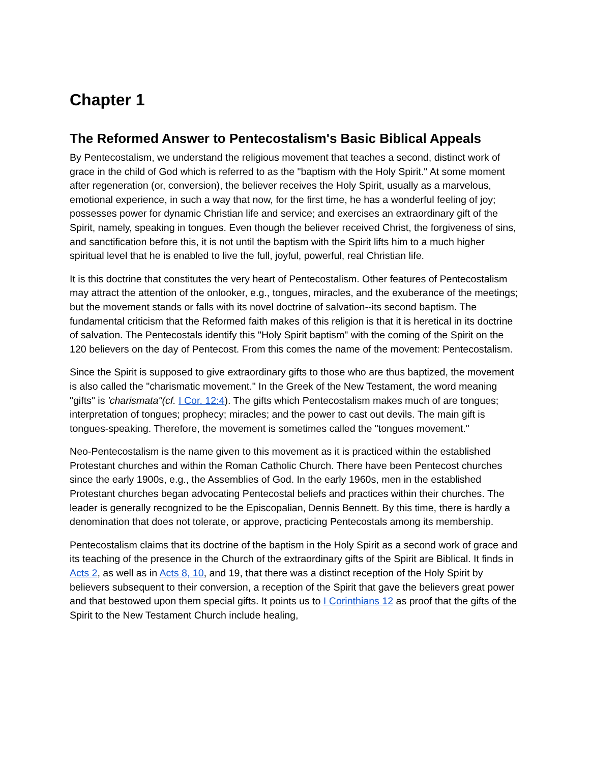Chapter 1
The Reformed Answer to Pentecostalism's Basic Biblical Appeals
By Pentecostalism, we understand the religious movement that teaches a second, distinct work of grace in the child of God which is referred to as the "baptism with the Holy Spirit." At some moment after regeneration (or, conversion), the believer receives the Holy Spirit, usually as a marvelous, emotional experience, in such a way that now, for the first time, he has a wonderful feeling of joy; possesses power for dynamic Christian life and service; and exercises an extraordinary gift of the Spirit, namely, speaking in tongues. Even though the believer received Christ, the forgiveness of sins, and sanctification before this, it is not until the baptism with the Spirit lifts him to a much higher spiritual level that he is enabled to live the full, joyful, powerful, real Christian life.
It is this doctrine that constitutes the very heart of Pentecostalism. Other features of Pentecostalism may attract the attention of the onlooker, e.g., tongues, miracles, and the exuberance of the meetings; but the movement stands or falls with its novel doctrine of salvation--its second baptism. The fundamental criticism that the Reformed faith makes of this religion is that it is heretical in its doctrine of salvation. The Pentecostals identify this "Holy Spirit baptism" with the coming of the Spirit on the 120 believers on the day of Pentecost. From this comes the name of the movement: Pentecostalism.
Since the Spirit is supposed to give extraordinary gifts to those who are thus baptized, the movement is also called the "charismatic movement." In the Greek of the New Testament, the word meaning "gifts" is 'charismata"(cf. I Cor. 12:4). The gifts which Pentecostalism makes much of are tongues; interpretation of tongues; prophecy; miracles; and the power to cast out devils. The main gift is tongues-speaking. Therefore, the movement is sometimes called the "tongues movement."
Neo-Pentecostalism is the name given to this movement as it is practiced within the established Protestant churches and within the Roman Catholic Church. There have been Pentecost churches since the early 1900s, e.g., the Assemblies of God. In the early 1960s, men in the established Protestant churches began advocating Pentecostal beliefs and practices within their churches. The leader is generally recognized to be the Episcopalian, Dennis Bennett. By this time, there is hardly a denomination that does not tolerate, or approve, practicing Pentecostals among its membership.
Pentecostalism claims that its doctrine of the baptism in the Holy Spirit as a second work of grace and its teaching of the presence in the Church of the extraordinary gifts of the Spirit are Biblical. It finds in Acts 2, as well as in Acts 8, 10, and 19, that there was a distinct reception of the Holy Spirit by believers subsequent to their conversion, a reception of the Spirit that gave the believers great power and that bestowed upon them special gifts. It points us to I Corinthians 12 as proof that the gifts of the Spirit to the New Testament Church include healing,